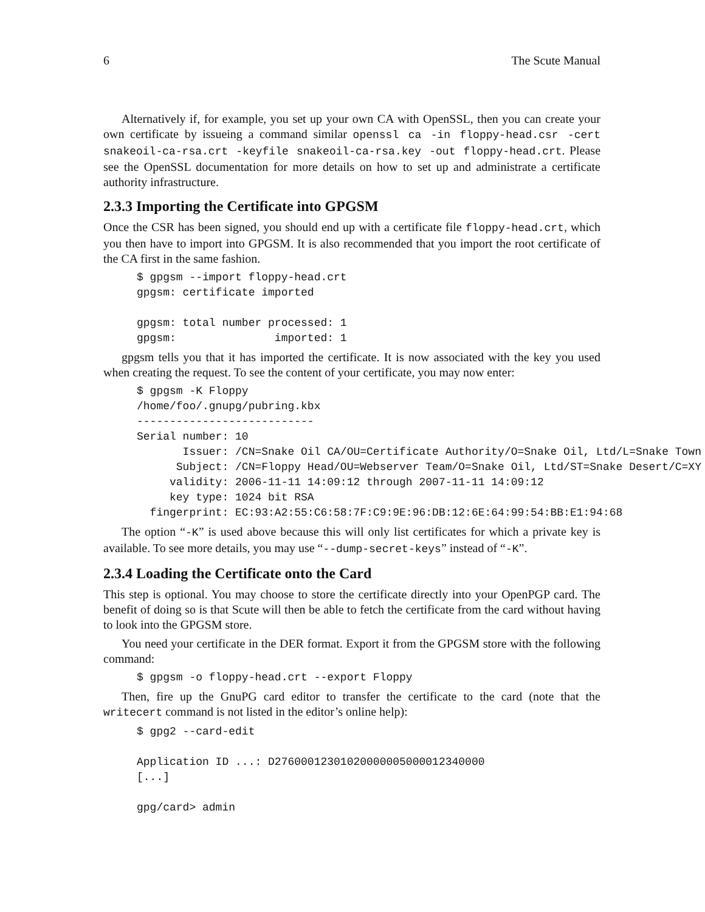6 The Scute Manual
Alternatively if, for example, you set up your own CA with OpenSSL, then you can create your own certificate by issueing a command similar openssl ca -in floppy-head.csr -cert snakeoil-ca-rsa.crt -keyfile snakeoil-ca-rsa.key -out floppy-head.crt. Please see the OpenSSL documentation for more details on how to set up and administrate a certificate authority infrastructure.
2.3.3 Importing the Certificate into GPGSM
Once the CSR has been signed, you should end up with a certificate file floppy-head.crt, which you then have to import into GPGSM. It is also recommended that you import the root certificate of the CA first in the same fashion.
$ gpgsm --import floppy-head.crt
gpgsm: certificate imported

gpgsm: total number processed: 1
gpgsm:               imported: 1
gpgsm tells you that it has imported the certificate. It is now associated with the key you used when creating the request. To see the content of your certificate, you may now enter:
$ gpgsm -K Floppy
/home/foo/.gnupg/pubring.kbx
---------------------------
Serial number: 10
       Issuer: /CN=Snake Oil CA/OU=Certificate Authority/O=Snake Oil, Ltd/L=Snake Town
      Subject: /CN=Floppy Head/OU=Webserver Team/O=Snake Oil, Ltd/ST=Snake Desert/C=XY
     validity: 2006-11-11 14:09:12 through 2007-11-11 14:09:12
     key type: 1024 bit RSA
  fingerprint: EC:93:A2:55:C6:58:7F:C9:9E:96:DB:12:6E:64:99:54:BB:E1:94:68
The option “-K” is used above because this will only list certificates for which a private key is available. To see more details, you may use “--dump-secret-keys” instead of “-K”.
2.3.4 Loading the Certificate onto the Card
This step is optional. You may choose to store the certificate directly into your OpenPGP card. The benefit of doing so is that Scute will then be able to fetch the certificate from the card without having to look into the GPGSM store.
You need your certificate in the DER format. Export it from the GPGSM store with the following command:
$ gpgsm -o floppy-head.crt --export Floppy
Then, fire up the GnuPG card editor to transfer the certificate to the card (note that the writecert command is not listed in the editor’s online help):
$ gpg2 --card-edit

Application ID ...: D27600012301020000005000012340000
[...]

gpg/card> admin